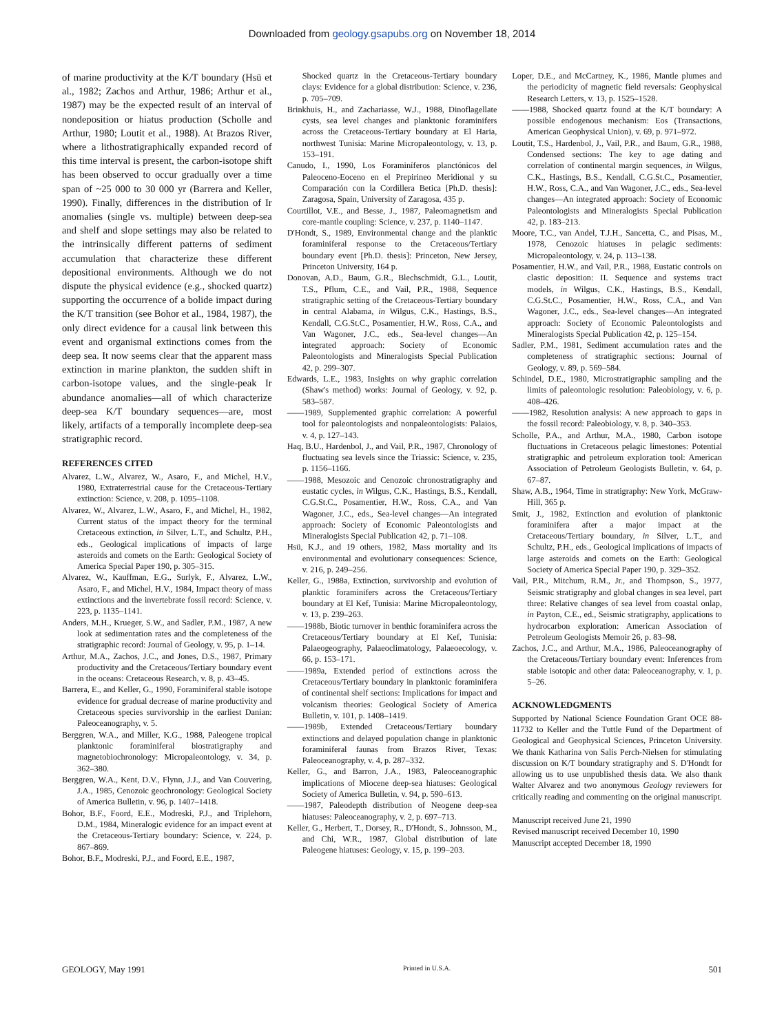Downloaded from geology.gsapubs.org on November 18, 2014
of marine productivity at the K/T boundary (Hsü et al., 1982; Zachos and Arthur, 1986; Arthur et al., 1987) may be the expected result of an interval of nondeposition or hiatus production (Scholle and Arthur, 1980; Loutit et al., 1988). At Brazos River, where a lithostratigraphically expanded record of this time interval is present, the carbon-isotope shift has been observed to occur gradually over a time span of ~25 000 to 30 000 yr (Barrera and Keller, 1990). Finally, differences in the distribution of Ir anomalies (single vs. multiple) between deep-sea and shelf and slope settings may also be related to the intrinsically different patterns of sediment accumulation that characterize these different depositional environments. Although we do not dispute the physical evidence (e.g., shocked quartz) supporting the occurrence of a bolide impact during the K/T transition (see Bohor et al., 1984, 1987), the only direct evidence for a causal link between this event and organismal extinctions comes from the deep sea. It now seems clear that the apparent mass extinction in marine plankton, the sudden shift in carbon-isotope values, and the single-peak Ir abundance anomalies—all of which characterize deep-sea K/T boundary sequences—are, most likely, artifacts of a temporally incomplete deep-sea stratigraphic record.
REFERENCES CITED
Alvarez, L.W., Alvarez, W., Asaro, F., and Michel, H.V., 1980, Extraterrestrial cause for the Cretaceous-Tertiary extinction: Science, v. 208, p. 1095–1108.
Alvarez, W., Alvarez, L.W., Asaro, F., and Michel, H., 1982, Current status of the impact theory for the terminal Cretaceous extinction, in Silver, L.T., and Schultz, P.H., eds., Geological implications of impacts of large asteroids and comets on the Earth: Geological Society of America Special Paper 190, p. 305–315.
Alvarez, W., Kauffman, E.G., Surlyk, F., Alvarez, L.W., Asaro, F., and Michel, H.V., 1984, Impact theory of mass extinctions and the invertebrate fossil record: Science, v. 223, p. 1135–1141.
Anders, M.H., Krueger, S.W., and Sadler, P.M., 1987, A new look at sedimentation rates and the completeness of the stratigraphic record: Journal of Geology, v. 95, p. 1–14.
Arthur, M.A., Zachos, J.C., and Jones, D.S., 1987, Primary productivity and the Cretaceous/Tertiary boundary event in the oceans: Cretaceous Research, v. 8, p. 43–45.
Barrera, E., and Keller, G., 1990, Foraminiferal stable isotope evidence for gradual decrease of marine productivity and Cretaceous species survivorship in the earliest Danian: Paleoceanography, v. 5.
Berggren, W.A., and Miller, K.G., 1988, Paleogene tropical planktonic foraminiferal biostratigraphy and magnetobiochronology: Micropaleontology, v. 34, p. 362–380.
Berggren, W.A., Kent, D.V., Flynn, J.J., and Van Couvering, J.A., 1985, Cenozoic geochronology: Geological Society of America Bulletin, v. 96, p. 1407–1418.
Bohor, B.F., Foord, E.E., Modreski, P.J., and Triplehorn, D.M., 1984, Mineralogic evidence for an impact event at the Cretaceous-Tertiary boundary: Science, v. 224, p. 867–869.
Bohor, B.F., Modreski, P.J., and Foord, E.E., 1987,
Shocked quartz in the Cretaceous-Tertiary boundary clays: Evidence for a global distribution: Science, v. 236, p. 705–709.
Brinkhuis, H., and Zachariasse, W.J., 1988, Dinoflagellate cysts, sea level changes and planktonic foraminifers across the Cretaceous-Tertiary boundary at El Haria, northwest Tunisia: Marine Micropaleontology, v. 13, p. 153–191.
Canudo, I., 1990, Los Foraminíferos planctónicos del Paleoceno-Eoceno en el Prepirineo Meridional y su Comparación con la Cordillera Betica [Ph.D. thesis]: Zaragosa, Spain, University of Zaragosa, 435 p.
Courtillot, V.E., and Besse, J., 1987, Paleomagnetism and core-mantle coupling: Science, v. 237, p. 1140–1147.
D'Hondt, S., 1989, Environmental change and the planktic foraminiferal response to the Cretaceous/Tertiary boundary event [Ph.D. thesis]: Princeton, New Jersey, Princeton University, 164 p.
Donovan, A.D., Baum, G.R., Blechschmidt, G.L., Loutit, T.S., Pflum, C.E., and Vail, P.R., 1988, Sequence stratigraphic setting of the Cretaceous-Tertiary boundary in central Alabama, in Wilgus, C.K., Hastings, B.S., Kendall, C.G.St.C., Posamentier, H.W., Ross, C.A., and Van Wagoner, J.C., eds., Sea-level changes—An integrated approach: Society of Economic Paleontologists and Mineralogists Special Publication 42, p. 299–307.
Edwards, L.E., 1983, Insights on why graphic correlation (Shaw's method) works: Journal of Geology, v. 92, p. 583–587.
——1989, Supplemented graphic correlation: A powerful tool for paleontologists and nonpaleontologists: Palaios, v. 4, p. 127–143.
Haq, B.U., Hardenbol, J., and Vail, P.R., 1987, Chronology of fluctuating sea levels since the Triassic: Science, v. 235, p. 1156–1166.
——1988, Mesozoic and Cenozoic chronostratigraphy and eustatic cycles, in Wilgus, C.K., Hastings, B.S., Kendall, C.G.St.C., Posamentier, H.W., Ross, C.A., and Van Wagoner, J.C., eds., Sea-level changes—An integrated approach: Society of Economic Paleontologists and Mineralogists Special Publication 42, p. 71–108.
Hsü, K.J., and 19 others, 1982, Mass mortality and its environmental and evolutionary consequences: Science, v. 216, p. 249–256.
Keller, G., 1988a, Extinction, survivorship and evolution of planktic foraminifers across the Cretaceous/Tertiary boundary at El Kef, Tunisia: Marine Micropaleontology, v. 13, p. 239–263.
——1988b, Biotic turnover in benthic foraminifera across the Cretaceous/Tertiary boundary at El Kef, Tunisia: Palaeogeography, Palaeoclimatology, Palaeoecology, v. 66, p. 153–171.
——1989a, Extended period of extinctions across the Cretaceous/Tertiary boundary in planktonic foraminifera of continental shelf sections: Implications for impact and volcanism theories: Geological Society of America Bulletin, v. 101, p. 1408–1419.
——1989b, Extended Cretaceous/Tertiary boundary extinctions and delayed population change in planktonic foraminiferal faunas from Brazos River, Texas: Paleoceanography, v. 4, p. 287–332.
Keller, G., and Barron, J.A., 1983, Paleoceanographic implications of Miocene deep-sea hiatuses: Geological Society of America Bulletin, v. 94, p. 590–613.
——1987, Paleodepth distribution of Neogene deep-sea hiatuses: Paleoceanography, v. 2, p. 697–713.
Keller, G., Herbert, T., Dorsey, R., D'Hondt, S., Johnsson, M., and Chi, W.R., 1987, Global distribution of late Paleogene hiatuses: Geology, v. 15, p. 199–203.
Loper, D.E., and McCartney, K., 1986, Mantle plumes and the periodicity of magnetic field reversals: Geophysical Research Letters, v. 13, p. 1525–1528.
——1988, Shocked quartz found at the K/T boundary: A possible endogenous mechanism: Eos (Transactions, American Geophysical Union), v. 69, p. 971–972.
Loutit, T.S., Hardenbol, J., Vail, P.R., and Baum, G.R., 1988, Condensed sections: The key to age dating and correlation of continental margin sequences, in Wilgus, C.K., Hastings, B.S., Kendall, C.G.St.C., Posamentier, H.W., Ross, C.A., and Van Wagoner, J.C., eds., Sea-level changes—An integrated approach: Society of Economic Paleontologists and Mineralogists Special Publication 42, p. 183–213.
Moore, T.C., van Andel, T.J.H., Sancetta, C., and Pisas, M., 1978, Cenozoic hiatuses in pelagic sediments: Micropaleontology, v. 24, p. 113–138.
Posamentier, H.W., and Vail, P.R., 1988, Eustatic controls on clastic deposition: II. Sequence and systems tract models, in Wilgus, C.K., Hastings, B.S., Kendall, C.G.St.C., Posamentier, H.W., Ross, C.A., and Van Wagoner, J.C., eds., Sea-level changes—An integrated approach: Society of Economic Paleontologists and Mineralogists Special Publication 42, p. 125–154.
Sadler, P.M., 1981, Sediment accumulation rates and the completeness of stratigraphic sections: Journal of Geology, v. 89, p. 569–584.
Schindel, D.E., 1980, Microstratigraphic sampling and the limits of paleontologic resolution: Paleobiology, v. 6, p. 408–426.
——1982, Resolution analysis: A new approach to gaps in the fossil record: Paleobiology, v. 8, p. 340–353.
Scholle, P.A., and Arthur, M.A., 1980, Carbon isotope fluctuations in Cretaceous pelagic limestones: Potential stratigraphic and petroleum exploration tool: American Association of Petroleum Geologists Bulletin, v. 64, p. 67–87.
Shaw, A.B., 1964, Time in stratigraphy: New York, McGraw-Hill, 365 p.
Smit, J., 1982, Extinction and evolution of planktonic foraminifera after a major impact at the Cretaceous/Tertiary boundary, in Silver, L.T., and Schultz, P.H., eds., Geological implications of impacts of large asteroids and comets on the Earth: Geological Society of America Special Paper 190, p. 329–352.
Vail, P.R., Mitchum, R.M., Jr., and Thompson, S., 1977, Seismic stratigraphy and global changes in sea level, part three: Relative changes of sea level from coastal onlap, in Payton, C.E., ed., Seismic stratigraphy, applications to hydrocarbon exploration: American Association of Petroleum Geologists Memoir 26, p. 83–98.
Zachos, J.C., and Arthur, M.A., 1986, Paleoceanography of the Cretaceous/Tertiary boundary event: Inferences from stable isotopic and other data: Paleoceanography, v. 1, p. 5–26.
ACKNOWLEDGMENTS
Supported by National Science Foundation Grant OCE 88-11732 to Keller and the Tuttle Fund of the Department of Geological and Geophysical Sciences, Princeton University. We thank Katharina von Salis Perch-Nielsen for stimulating discussion on K/T boundary stratigraphy and S. D'Hondt for allowing us to use unpublished thesis data. We also thank Walter Alvarez and two anonymous Geology reviewers for critically reading and commenting on the original manuscript.
Manuscript received June 21, 1990
Revised manuscript received December 10, 1990
Manuscript accepted December 18, 1990
GEOLOGY, May 1991 Printed in U.S.A. 501